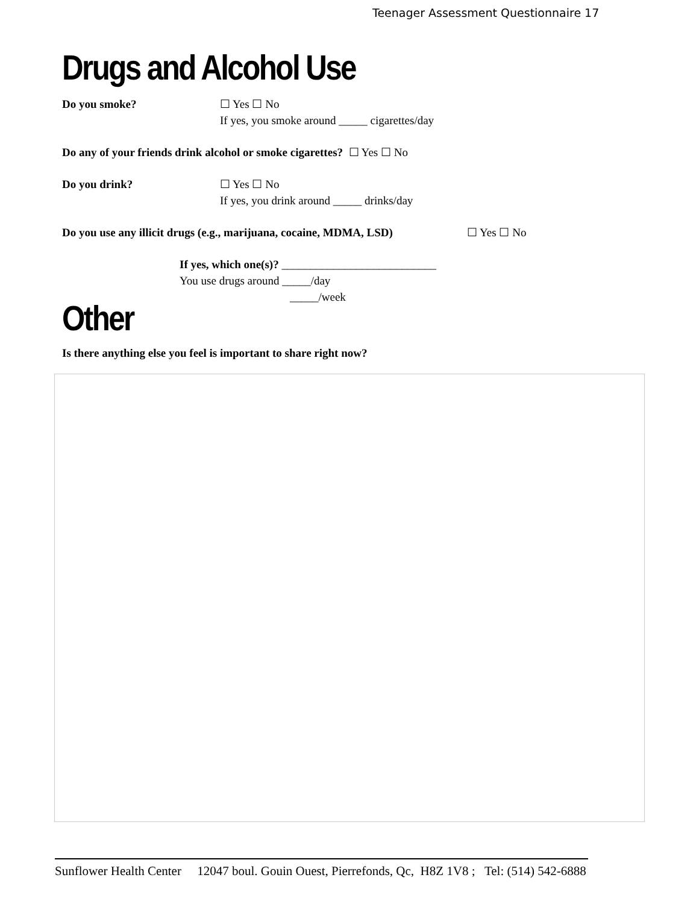Teenager Assessment Questionnaire 17
Drugs and Alcohol Use
Do you smoke? ☐ Yes ☐ No
If yes, you smoke around _____ cigarettes/day
Do any of your friends drink alcohol or smoke cigarettes? ☐ Yes ☐ No
Do you drink? ☐ Yes ☐ No
If yes, you drink around _____ drinks/day
Do you use any illicit drugs (e.g., marijuana, cocaine, MDMA, LSD)
☐ Yes ☐ No
If yes, which one(s)? ___________________________
You use drugs around _____/day
_____/week
Other
Is there anything else you feel is important to share right now?
Sunflower Health Center 12047 boul. Gouin Ouest, Pierrefonds, Qc, H8Z 1V8 ; Tel: (514) 542-6888